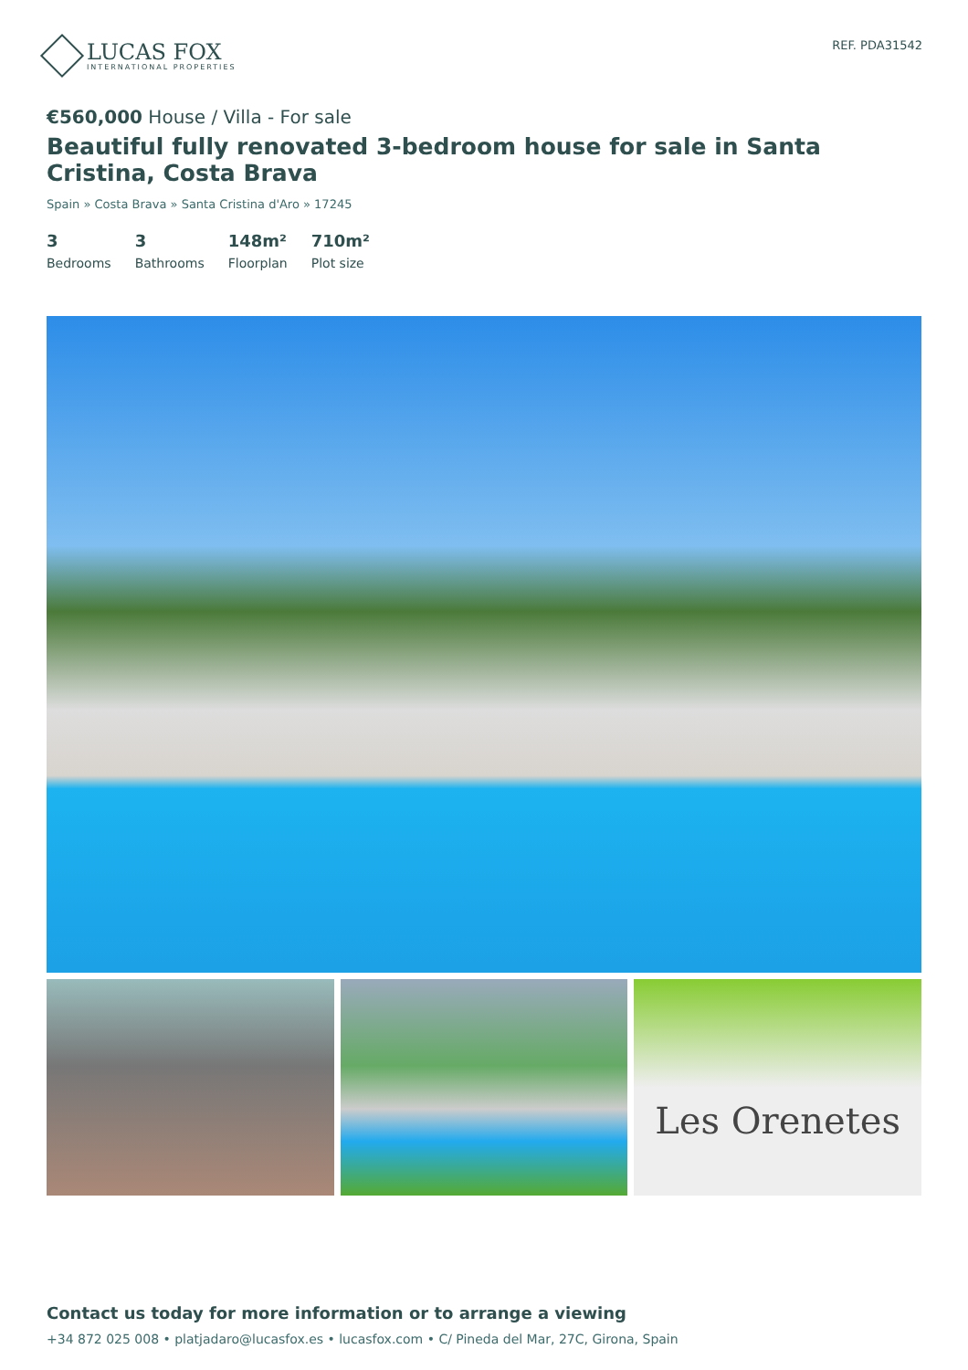LUCAS FOX
INTERNATIONAL PROPERTIES
REF. PDA31542
€560,000 House / Villa - For sale
Beautiful fully renovated 3-bedroom house for sale in Santa Cristina, Costa Brava
Spain » Costa Brava » Santa Cristina d'Aro » 17245
3
Bedrooms
3
Bathrooms
148m²
Floorplan
710m²
Plot size
Les Orenetes
Contact us today for more information or to arrange a viewing
+34 872 025 008 • platjadaro@lucasfox.es • lucasfox.com • C/ Pineda del Mar, 27C, Girona, Spain